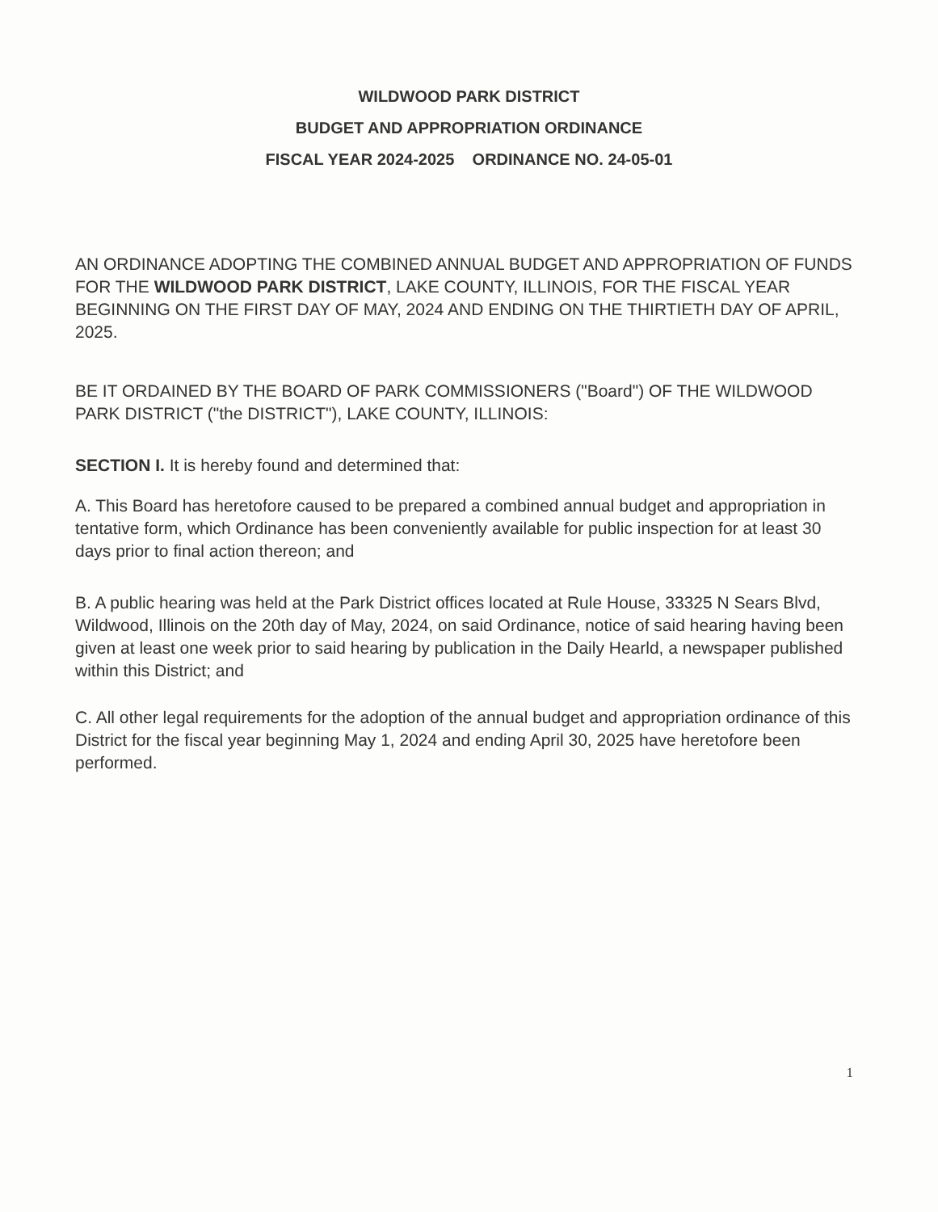WILDWOOD PARK DISTRICT
BUDGET AND APPROPRIATION ORDINANCE
FISCAL YEAR 2024-2025 ORDINANCE NO. 24-05-01
AN ORDINANCE ADOPTING THE COMBINED ANNUAL BUDGET AND APPROPRIATION OF FUNDS FOR THE WILDWOOD PARK DISTRICT, LAKE COUNTY, ILLINOIS, FOR THE FISCAL YEAR BEGINNING ON THE FIRST DAY OF MAY, 2024 AND ENDING ON THE THIRTIETH DAY OF APRIL, 2025.
BE IT ORDAINED BY THE BOARD OF PARK COMMISSIONERS ("Board") OF THE WILDWOOD PARK DISTRICT ("the DISTRICT"), LAKE COUNTY, ILLINOIS:
SECTION I. It is hereby found and determined that:
A. This Board has heretofore caused to be prepared a combined annual budget and appropriation in tentative form, which Ordinance has been conveniently available for public inspection for at least 30 days prior to final action thereon; and
B. A public hearing was held at the Park District offices located at Rule House, 33325 N Sears Blvd, Wildwood, Illinois on the 20th day of May, 2024, on said Ordinance, notice of said hearing having been given at least one week prior to said hearing by publication in the Daily Hearld, a newspaper published within this District; and
C. All other legal requirements for the adoption of the annual budget and appropriation ordinance of this District for the fiscal year beginning May 1, 2024 and ending April 30, 2025 have heretofore been performed.
1